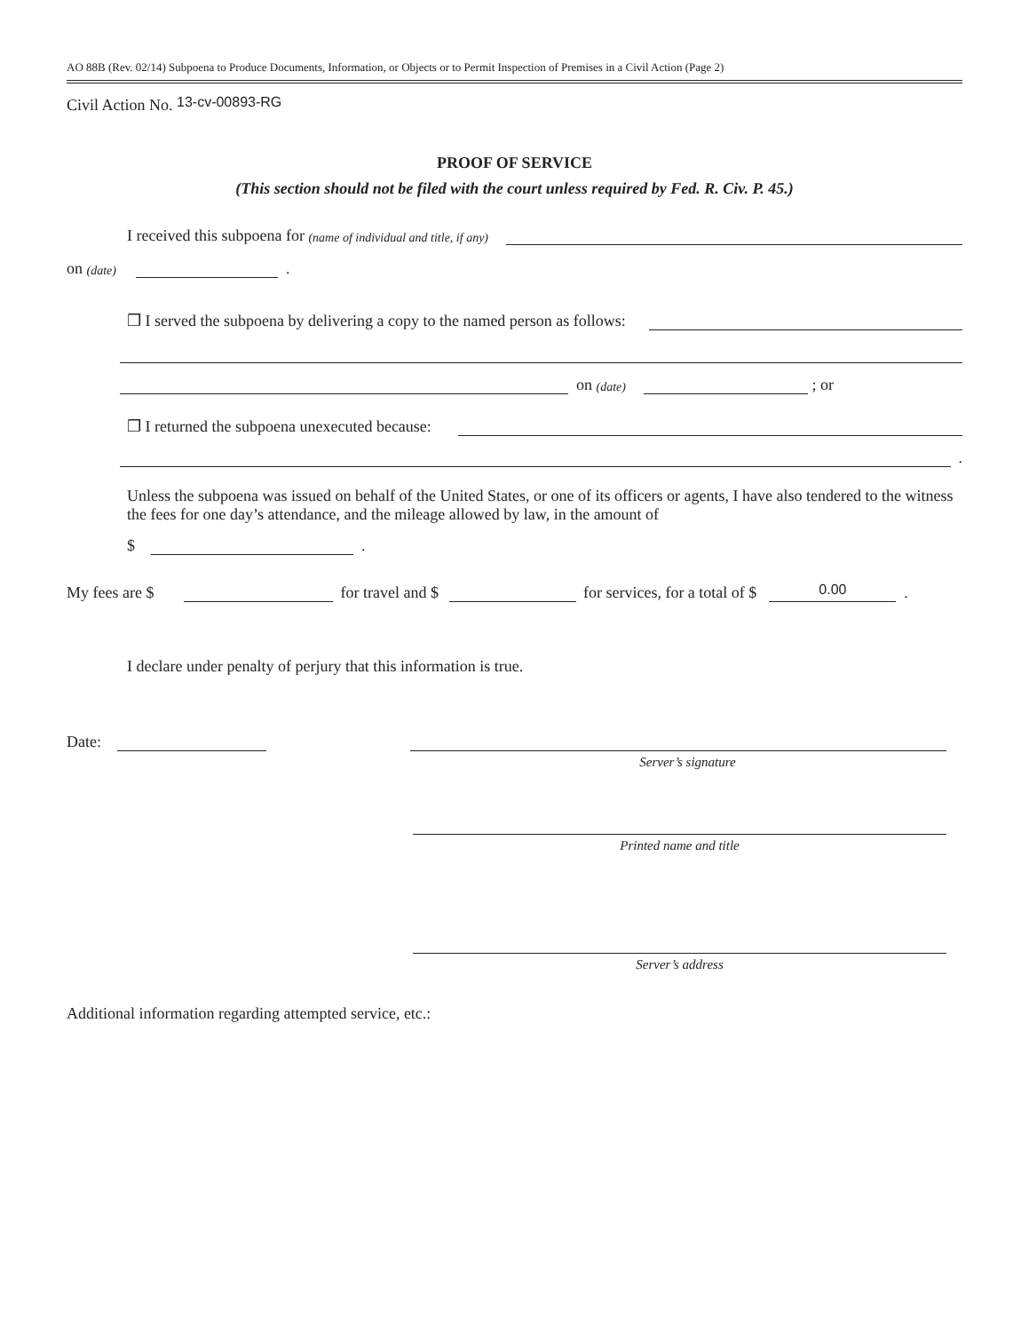AO 88B (Rev. 02/14) Subpoena to Produce Documents, Information, or Objects or to Permit Inspection of Premises in a Civil Action (Page 2)
Civil Action No. 13-cv-00893-RG
PROOF OF SERVICE
(This section should not be filed with the court unless required by Fed. R. Civ. P. 45.)
I received this subpoena for (name of individual and title, if any)
on (date)
.
❒ I served the subpoena by delivering a copy to the named person as follows:
on (date)
; or
❒ I returned the subpoena unexecuted because:
.
Unless the subpoena was issued on behalf of the United States, or one of its officers or agents, I have also tendered to the witness the fees for one day’s attendance, and the mileage allowed by law, in the amount of
$
.
My fees are $
for travel and $
for services, for a total of $
0.00
.
I declare under penalty of perjury that this information is true.
Date:
Server’s signature
Printed name and title
Server’s address
Additional information regarding attempted service, etc.: